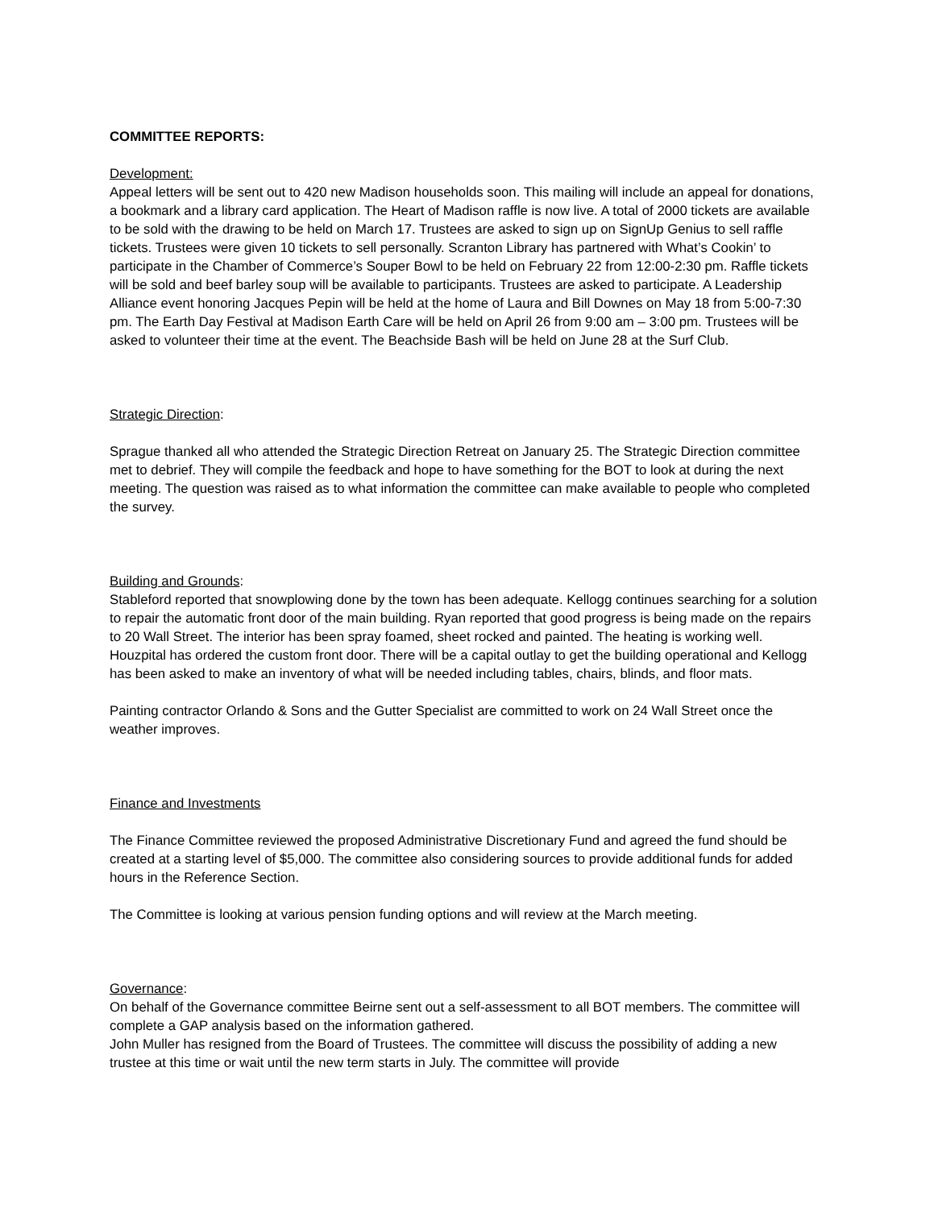COMMITTEE REPORTS:
Development:
Appeal letters will be sent out to 420 new Madison households soon. This mailing will include an appeal for donations, a bookmark and a library card application. The Heart of Madison raffle is now live. A total of 2000 tickets are available to be sold with the drawing to be held on March 17. Trustees are asked to sign up on SignUp Genius to sell raffle tickets. Trustees were given 10 tickets to sell personally. Scranton Library has partnered with What’s Cookin’ to participate in the Chamber of Commerce’s Souper Bowl to be held on February 22 from 12:00-2:30 pm. Raffle tickets will be sold and beef barley soup will be available to participants. Trustees are asked to participate. A Leadership Alliance event honoring Jacques Pepin will be held at the home of Laura and Bill Downes on May 18 from 5:00-7:30 pm. The Earth Day Festival at Madison Earth Care will be held on April 26 from 9:00 am – 3:00 pm. Trustees will be asked to volunteer their time at the event. The Beachside Bash will be held on June 28 at the Surf Club.
Strategic Direction:
Sprague thanked all who attended the Strategic Direction Retreat on January 25. The Strategic Direction committee met to debrief. They will compile the feedback and hope to have something for the BOT to look at during the next meeting. The question was raised as to what information the committee can make available to people who completed the survey.
Building and Grounds:
Stableford reported that snowplowing done by the town has been adequate. Kellogg continues searching for a solution to repair the automatic front door of the main building. Ryan reported that good progress is being made on the repairs to 20 Wall Street. The interior has been spray foamed, sheet rocked and painted. The heating is working well. Houzpital has ordered the custom front door. There will be a capital outlay to get the building operational and Kellogg has been asked to make an inventory of what will be needed including tables, chairs, blinds, and floor mats.
Painting contractor Orlando & Sons and the Gutter Specialist are committed to work on 24 Wall Street once the weather improves.
Finance and Investments
The Finance Committee reviewed the proposed Administrative Discretionary Fund and agreed the fund should be created at a starting level of $5,000. The committee also considering sources to provide additional funds for added hours in the Reference Section.
The Committee is looking at various pension funding options and will review at the March meeting.
Governance:
On behalf of the Governance committee Beirne sent out a self-assessment to all BOT members. The committee will complete a GAP analysis based on the information gathered.
John Muller has resigned from the Board of Trustees. The committee will discuss the possibility of adding a new trustee at this time or wait until the new term starts in July. The committee will provide